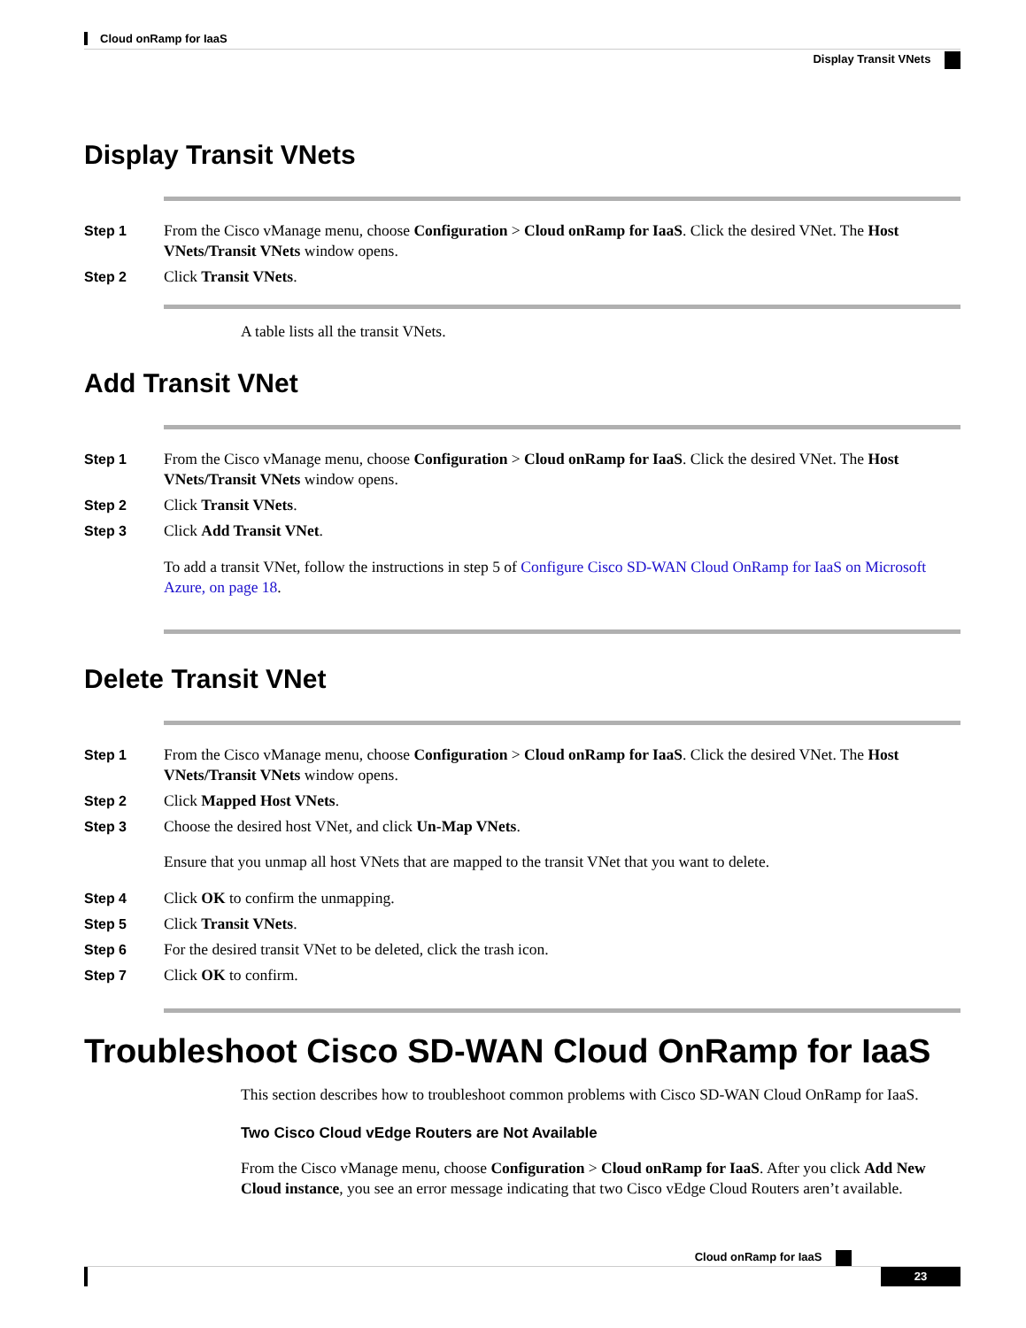Cloud onRamp for IaaS
Display Transit VNets
Display Transit VNets
Step 1 From the Cisco vManage menu, choose Configuration > Cloud onRamp for IaaS. Click the desired VNet. The Host VNets/Transit VNets window opens.
Step 2 Click Transit VNets.
A table lists all the transit VNets.
Add Transit VNet
Step 1 From the Cisco vManage menu, choose Configuration > Cloud onRamp for IaaS. Click the desired VNet. The Host VNets/Transit VNets window opens.
Step 2 Click Transit VNets.
Step 3 Click Add Transit VNet.
To add a transit VNet, follow the instructions in step 5 of Configure Cisco SD-WAN Cloud OnRamp for IaaS on Microsoft Azure, on page 18.
Delete Transit VNet
Step 1 From the Cisco vManage menu, choose Configuration > Cloud onRamp for IaaS. Click the desired VNet. The Host VNets/Transit VNets window opens.
Step 2 Click Mapped Host VNets.
Step 3 Choose the desired host VNet, and click Un-Map VNets.
Ensure that you unmap all host VNets that are mapped to the transit VNet that you want to delete.
Step 4 Click OK to confirm the unmapping.
Step 5 Click Transit VNets.
Step 6 For the desired transit VNet to be deleted, click the trash icon.
Step 7 Click OK to confirm.
Troubleshoot Cisco SD-WAN Cloud OnRamp for IaaS
This section describes how to troubleshoot common problems with Cisco SD-WAN Cloud OnRamp for IaaS.
Two Cisco Cloud vEdge Routers are Not Available
From the Cisco vManage menu, choose Configuration > Cloud onRamp for IaaS. After you click Add New Cloud instance, you see an error message indicating that two Cisco vEdge Cloud Routers aren’t available.
Cloud onRamp for IaaS
23